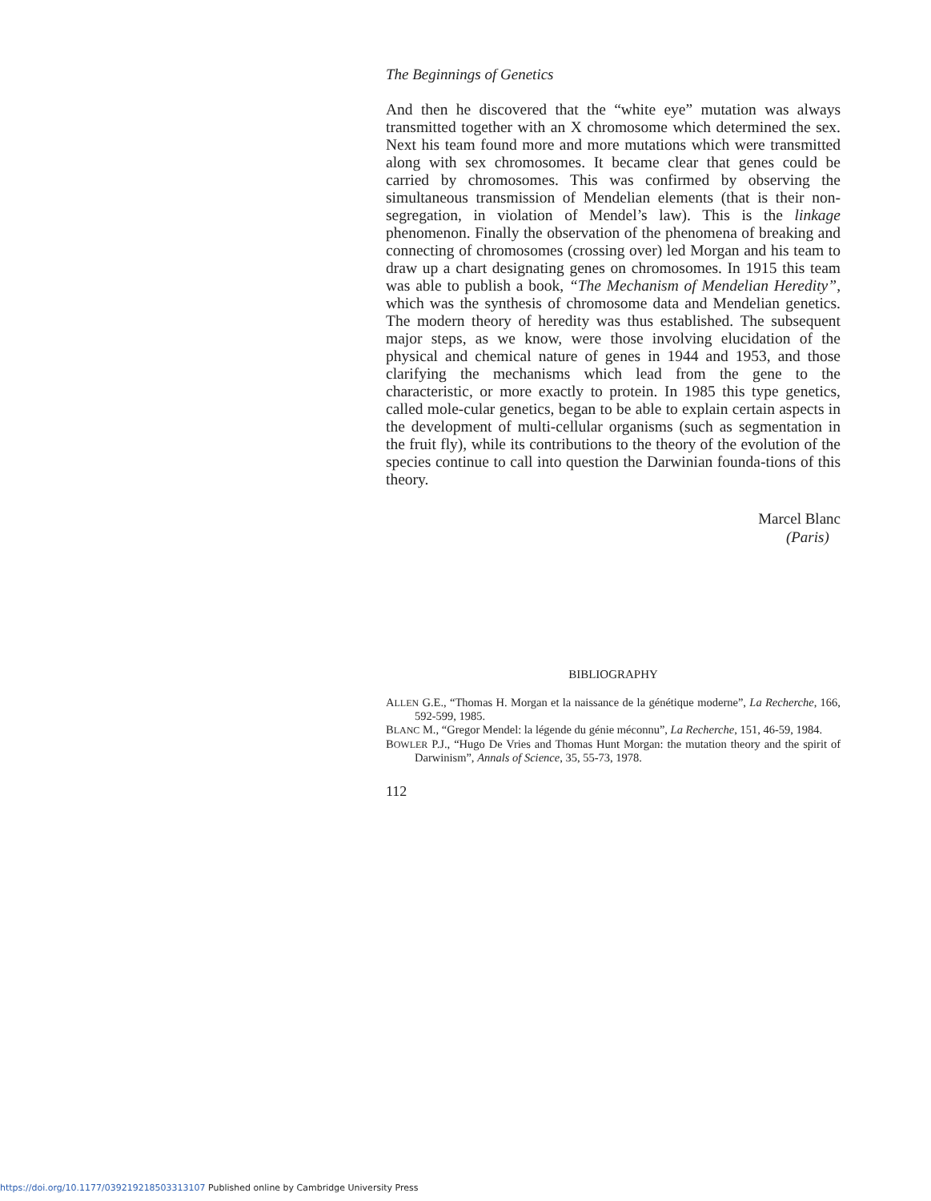The Beginnings of Genetics
And then he discovered that the “white eye” mutation was always transmitted together with an X chromosome which determined the sex. Next his team found more and more mutations which were transmitted along with sex chromosomes. It became clear that genes could be carried by chromosomes. This was confirmed by observing the simultaneous transmission of Mendelian elements (that is their non-segregation, in violation of Mendel’s law). This is the linkage phenomenon. Finally the observation of the phenomena of breaking and connecting of chromosomes (crossing over) led Morgan and his team to draw up a chart designating genes on chromosomes. In 1915 this team was able to publish a book, “The Mechanism of Mendelian Heredity”, which was the synthesis of chromosome data and Mendelian genetics. The modern theory of heredity was thus established. The subsequent major steps, as we know, were those involving elucidation of the physical and chemical nature of genes in 1944 and 1953, and those clarifying the mechanisms which lead from the gene to the characteristic, or more exactly to protein. In 1985 this type genetics, called mole-cular genetics, began to be able to explain certain aspects in the development of multi-cellular organisms (such as segmentation in the fruit fly), while its contributions to the theory of the evolution of the species continue to call into question the Darwinian founda-tions of this theory.
Marcel Blanc
(Paris)
BIBLIOGRAPHY
ALLEN G.E., “Thomas H. Morgan et la naissance de la génétique moderne”, La Recherche, 166, 592-599, 1985.
BLANC M., “Gregor Mendel: la légende du génie méconnu”, La Recherche, 151, 46-59, 1984.
BOWLER P.J., “Hugo De Vries and Thomas Hunt Morgan: the mutation theory and the spirit of Darwinism”, Annals of Science, 35, 55-73, 1978.
112
https://doi.org/10.1177/039219218503313107 Published online by Cambridge University Press